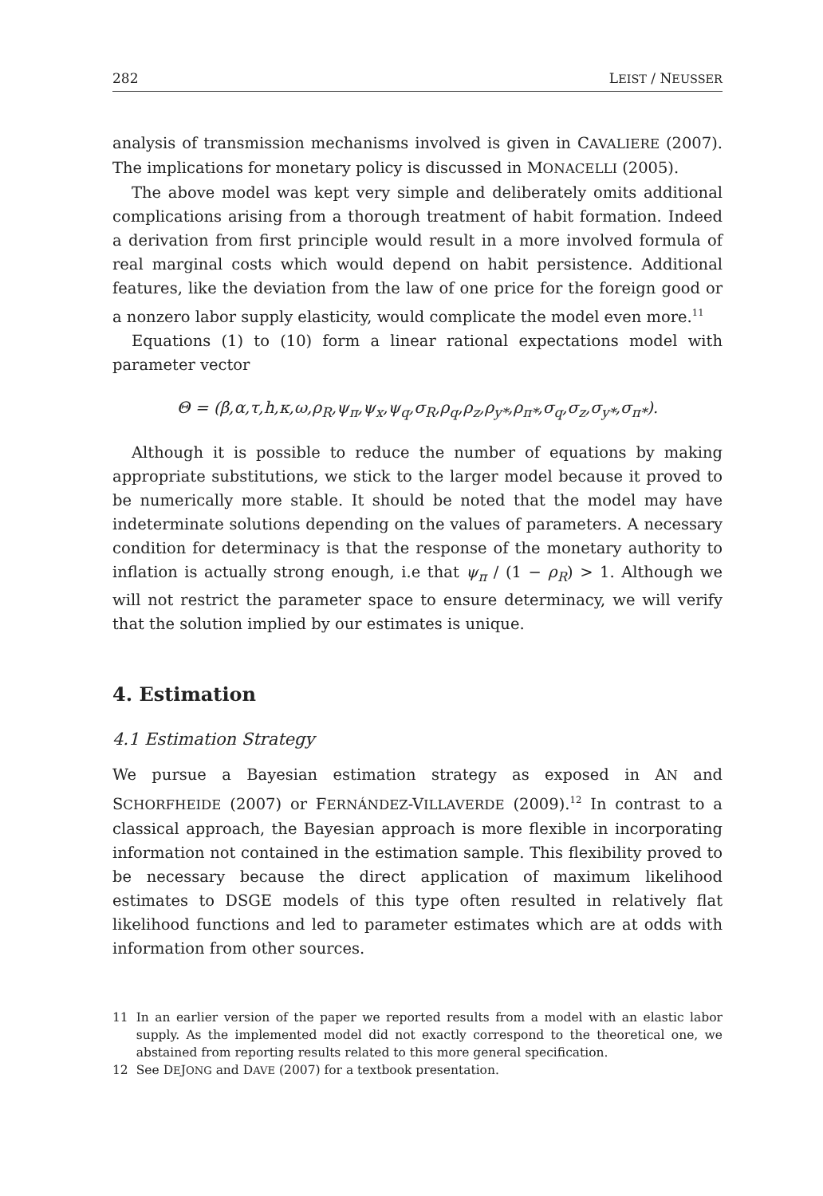282 LEIST / NEUSSER
analysis of transmission mechanisms involved is given in CAVALIERE (2007). The implications for monetary policy is discussed in MONACELLI (2005).
The above model was kept very simple and deliberately omits additional complications arising from a thorough treatment of habit formation. Indeed a derivation from first principle would result in a more involved formula of real marginal costs which would depend on habit persistence. Additional features, like the deviation from the law of one price for the foreign good or a nonzero labor supply elasticity, would complicate the model even more.<sup>11</sup>
Equations (1) to (10) form a linear rational expectations model with parameter vector
Θ = (β,α,τ,h,κ,ω,ρ<sub>R</sub>,ψ<sub>π</sub>,ψ<sub>x</sub>,ψ<sub>q</sub>,σ<sub>R</sub>,ρ<sub>q</sub>,ρ<sub>z</sub>,ρ<sub>y*</sub>,ρ<sub>π*</sub>,σ<sub>q</sub>,σ<sub>z</sub>,σ<sub>y*</sub>,σ<sub>π*</sub>).
Although it is possible to reduce the number of equations by making appropriate substitutions, we stick to the larger model because it proved to be numerically more stable. It should be noted that the model may have indeterminate solutions depending on the values of parameters. A necessary condition for determinacy is that the response of the monetary authority to inflation is actually strong enough, i.e that ψ<sub>π</sub> / (1 − ρ<sub>R</sub>) > 1. Although we will not restrict the parameter space to ensure determinacy, we will verify that the solution implied by our estimates is unique.
4. Estimation
4.1 Estimation Strategy
We pursue a Bayesian estimation strategy as exposed in AN and SCHORFHEIDE (2007) or FERNÁNDEZ-VILLAVERDE (2009).<sup>12</sup> In contrast to a classical approach, the Bayesian approach is more flexible in incorporating information not contained in the estimation sample. This flexibility proved to be necessary because the direct application of maximum likelihood estimates to DSGE models of this type often resulted in relatively flat likelihood functions and led to parameter estimates which are at odds with information from other sources.
11 In an earlier version of the paper we reported results from a model with an elastic labor supply. As the implemented model did not exactly correspond to the theoretical one, we abstained from reporting results related to this more general specification.
12 See DEJONG and DAVE (2007) for a textbook presentation.